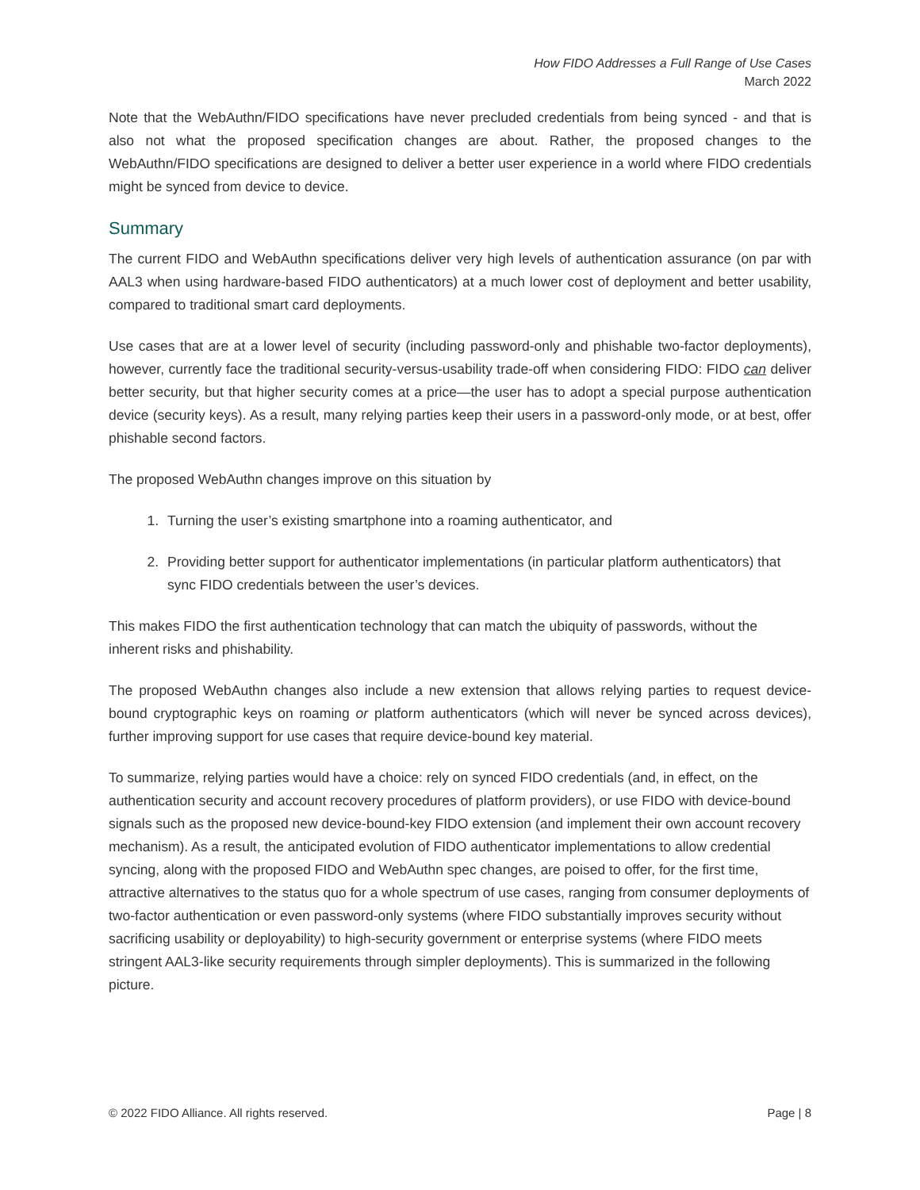How FIDO Addresses a Full Range of Use Cases
March 2022
Note that the WebAuthn/FIDO specifications have never precluded credentials from being synced - and that is also not what the proposed specification changes are about. Rather, the proposed changes to the WebAuthn/FIDO specifications are designed to deliver a better user experience in a world where FIDO credentials might be synced from device to device.
Summary
The current FIDO and WebAuthn specifications deliver very high levels of authentication assurance (on par with AAL3 when using hardware-based FIDO authenticators) at a much lower cost of deployment and better usability, compared to traditional smart card deployments.
Use cases that are at a lower level of security (including password-only and phishable two-factor deployments), however, currently face the traditional security-versus-usability trade-off when considering FIDO: FIDO can deliver better security, but that higher security comes at a price—the user has to adopt a special purpose authentication device (security keys). As a result, many relying parties keep their users in a password-only mode, or at best, offer phishable second factors.
The proposed WebAuthn changes improve on this situation by
1. Turning the user’s existing smartphone into a roaming authenticator, and
2. Providing better support for authenticator implementations (in particular platform authenticators) that sync FIDO credentials between the user’s devices.
This makes FIDO the first authentication technology that can match the ubiquity of passwords, without the inherent risks and phishability.
The proposed WebAuthn changes also include a new extension that allows relying parties to request device-bound cryptographic keys on roaming or platform authenticators (which will never be synced across devices), further improving support for use cases that require device-bound key material.
To summarize, relying parties would have a choice: rely on synced FIDO credentials (and, in effect, on the authentication security and account recovery procedures of platform providers), or use FIDO with device-bound signals such as the proposed new device-bound-key FIDO extension (and implement their own account recovery mechanism). As a result, the anticipated evolution of FIDO authenticator implementations to allow credential syncing, along with the proposed FIDO and WebAuthn spec changes, are poised to offer, for the first time, attractive alternatives to the status quo for a whole spectrum of use cases, ranging from consumer deployments of two-factor authentication or even password-only systems (where FIDO substantially improves security without sacrificing usability or deployability) to high-security government or enterprise systems (where FIDO meets stringent AAL3-like security requirements through simpler deployments). This is summarized in the following picture.
© 2022 FIDO Alliance. All rights reserved. Page | 8